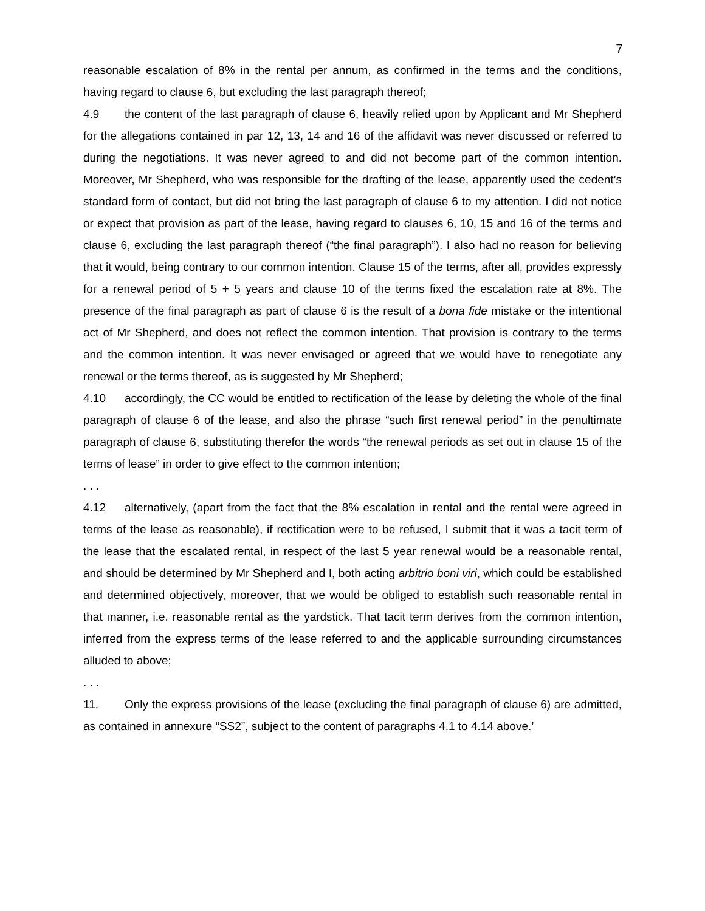7
reasonable escalation of 8% in the rental per annum, as confirmed in the terms and the conditions, having regard to clause 6, but excluding the last paragraph thereof;
4.9 the content of the last paragraph of clause 6, heavily relied upon by Applicant and Mr Shepherd for the allegations contained in par 12, 13, 14 and 16 of the affidavit was never discussed or referred to during the negotiations. It was never agreed to and did not become part of the common intention. Moreover, Mr Shepherd, who was responsible for the drafting of the lease, apparently used the cedent’s standard form of contact, but did not bring the last paragraph of clause 6 to my attention. I did not notice or expect that provision as part of the lease, having regard to clauses 6, 10, 15 and 16 of the terms and clause 6, excluding the last paragraph thereof (“the final paragraph”). I also had no reason for believing that it would, being contrary to our common intention. Clause 15 of the terms, after all, provides expressly for a renewal period of 5 + 5 years and clause 10 of the terms fixed the escalation rate at 8%. The presence of the final paragraph as part of clause 6 is the result of a bona fide mistake or the intentional act of Mr Shepherd, and does not reflect the common intention. That provision is contrary to the terms and the common intention. It was never envisaged or agreed that we would have to renegotiate any renewal or the terms thereof, as is suggested by Mr Shepherd;
4.10 accordingly, the CC would be entitled to rectification of the lease by deleting the whole of the final paragraph of clause 6 of the lease, and also the phrase “such first renewal period” in the penultimate paragraph of clause 6, substituting therefor the words “the renewal periods as set out in clause 15 of the terms of lease” in order to give effect to the common intention;
. . .
4.12 alternatively, (apart from the fact that the 8% escalation in rental and the rental were agreed in terms of the lease as reasonable), if rectification were to be refused, I submit that it was a tacit term of the lease that the escalated rental, in respect of the last 5 year renewal would be a reasonable rental, and should be determined by Mr Shepherd and I, both acting arbitrio boni viri, which could be established and determined objectively, moreover, that we would be obliged to establish such reasonable rental in that manner, i.e. reasonable rental as the yardstick. That tacit term derives from the common intention, inferred from the express terms of the lease referred to and the applicable surrounding circumstances alluded to above;
. . .
11. Only the express provisions of the lease (excluding the final paragraph of clause 6) are admitted, as contained in annexure “SS2”, subject to the content of paragraphs 4.1 to 4.14 above.’